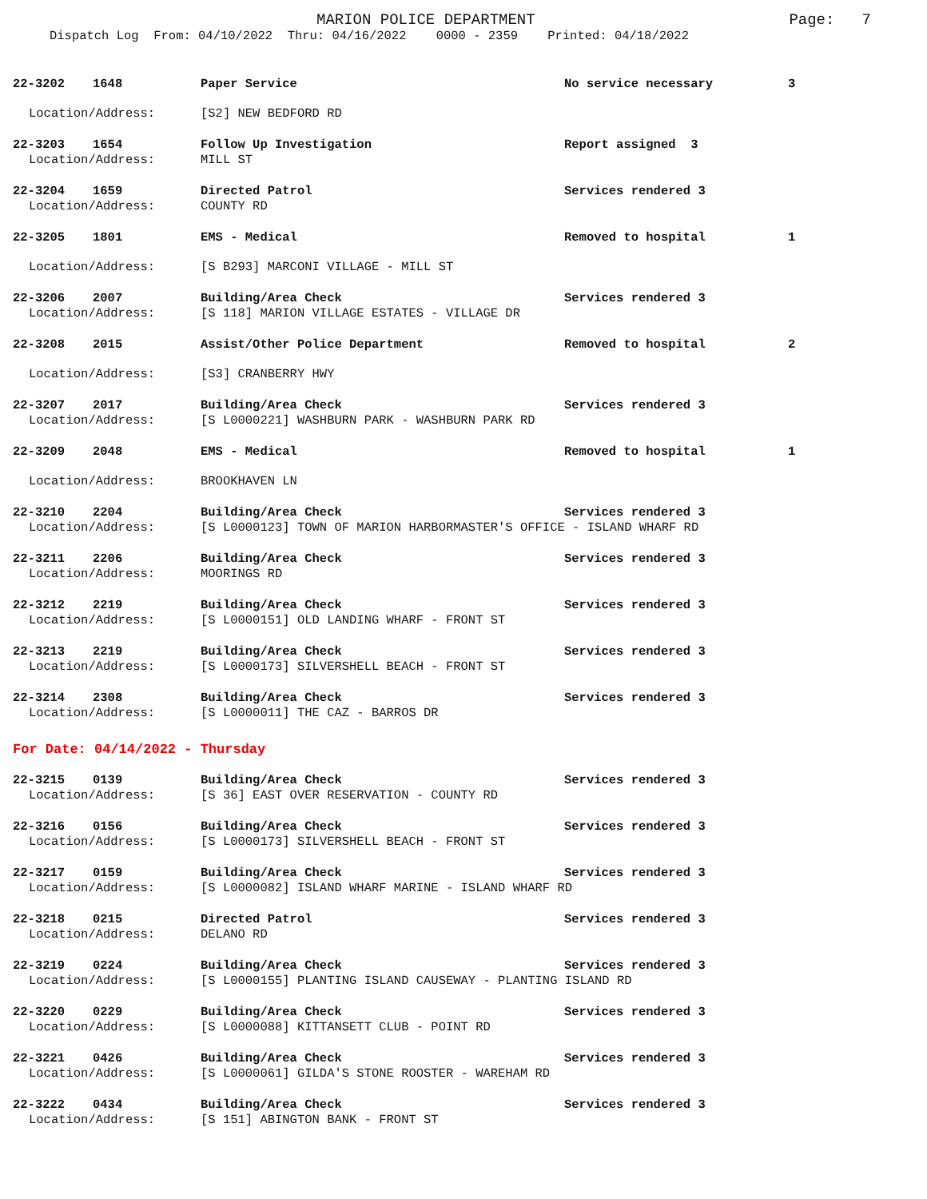MARION POLICE DEPARTMENT
Page: 7
Dispatch Log From: 04/10/2022 Thru: 04/16/2022 0000 - 2359 Printed: 04/18/2022
22-3202 1648 Paper Service No service necessary 3
Location/Address: [S2] NEW BEDFORD RD
22-3203 1654 Follow Up Investigation Report assigned 3
Location/Address: MILL ST
22-3204 1659 Directed Patrol Services rendered 3
Location/Address: COUNTY RD
22-3205 1801 EMS - Medical Removed to hospital 1
Location/Address: [S B293] MARCONI VILLAGE - MILL ST
22-3206 2007 Building/Area Check Services rendered 3
Location/Address: [S 118] MARION VILLAGE ESTATES - VILLAGE DR
22-3208 2015 Assist/Other Police Department Removed to hospital 2
Location/Address: [S3] CRANBERRY HWY
22-3207 2017 Building/Area Check Services rendered 3
Location/Address: [S L0000221] WASHBURN PARK - WASHBURN PARK RD
22-3209 2048 EMS - Medical Removed to hospital 1
Location/Address: BROOKHAVEN LN
22-3210 2204 Building/Area Check Services rendered 3
Location/Address: [S L0000123] TOWN OF MARION HARBORMASTER'S OFFICE - ISLAND WHARF RD
22-3211 2206 Building/Area Check Services rendered 3
Location/Address: MOORINGS RD
22-3212 2219 Building/Area Check Services rendered 3
Location/Address: [S L0000151] OLD LANDING WHARF - FRONT ST
22-3213 2219 Building/Area Check Services rendered 3
Location/Address: [S L0000173] SILVERSHELL BEACH - FRONT ST
22-3214 2308 Building/Area Check Services rendered 3
Location/Address: [S L0000011] THE CAZ - BARROS DR
For Date: 04/14/2022 - Thursday
22-3215 0139 Building/Area Check Services rendered 3
Location/Address: [S 36] EAST OVER RESERVATION - COUNTY RD
22-3216 0156 Building/Area Check Services rendered 3
Location/Address: [S L0000173] SILVERSHELL BEACH - FRONT ST
22-3217 0159 Building/Area Check Services rendered 3
Location/Address: [S L0000082] ISLAND WHARF MARINE - ISLAND WHARF RD
22-3218 0215 Directed Patrol Services rendered 3
Location/Address: DELANO RD
22-3219 0224 Building/Area Check Services rendered 3
Location/Address: [S L0000155] PLANTING ISLAND CAUSEWAY - PLANTING ISLAND RD
22-3220 0229 Building/Area Check Services rendered 3
Location/Address: [S L0000088] KITTANSETT CLUB - POINT RD
22-3221 0426 Building/Area Check Services rendered 3
Location/Address: [S L0000061] GILDA'S STONE ROOSTER - WAREHAM RD
22-3222 0434 Building/Area Check Services rendered 3
Location/Address: [S 151] ABINGTON BANK - FRONT ST